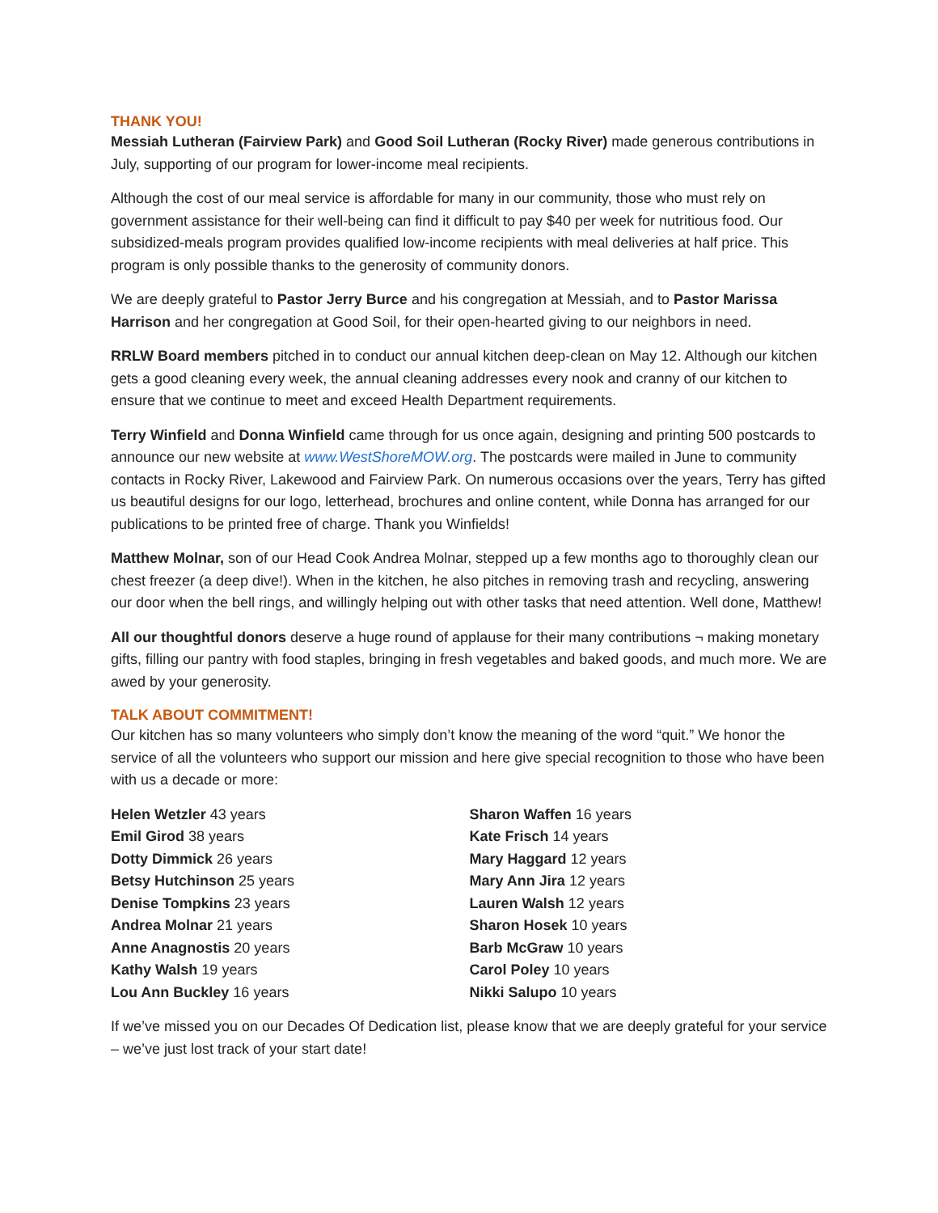THANK YOU!
Messiah Lutheran (Fairview Park) and Good Soil Lutheran (Rocky River) made generous contributions in July, supporting of our program for lower-income meal recipients.
Although the cost of our meal service is affordable for many in our community, those who must rely on government assistance for their well-being can find it difficult to pay $40 per week for nutritious food. Our subsidized-meals program provides qualified low-income recipients with meal deliveries at half price. This program is only possible thanks to the generosity of community donors.
We are deeply grateful to Pastor Jerry Burce and his congregation at Messiah, and to Pastor Marissa Harrison and her congregation at Good Soil, for their open-hearted giving to our neighbors in need.
RRLW Board members pitched in to conduct our annual kitchen deep-clean on May 12. Although our kitchen gets a good cleaning every week, the annual cleaning addresses every nook and cranny of our kitchen to ensure that we continue to meet and exceed Health Department requirements.
Terry Winfield and Donna Winfield came through for us once again, designing and printing 500 postcards to announce our new website at www.WestShoreMOW.org. The postcards were mailed in June to community contacts in Rocky River, Lakewood and Fairview Park. On numerous occasions over the years, Terry has gifted us beautiful designs for our logo, letterhead, brochures and online content, while Donna has arranged for our publications to be printed free of charge. Thank you Winfields!
Matthew Molnar, son of our Head Cook Andrea Molnar, stepped up a few months ago to thoroughly clean our chest freezer (a deep dive!). When in the kitchen, he also pitches in removing trash and recycling, answering our door when the bell rings, and willingly helping out with other tasks that need attention. Well done, Matthew!
All our thoughtful donors deserve a huge round of applause for their many contributions ¬ making monetary gifts, filling our pantry with food staples, bringing in fresh vegetables and baked goods, and much more. We are awed by your generosity.
TALK ABOUT COMMITMENT!
Our kitchen has so many volunteers who simply don’t know the meaning of the word “quit.” We honor the service of all the volunteers who support our mission and here give special recognition to those who have been with us a decade or more:
Helen Wetzler 43 years
Emil Girod 38 years
Dotty Dimmick 26 years
Betsy Hutchinson 25 years
Denise Tompkins 23 years
Andrea Molnar 21 years
Anne Anagnostis 20 years
Kathy Walsh 19 years
Lou Ann Buckley 16 years
Sharon Waffen 16 years
Kate Frisch 14 years
Mary Haggard 12 years
Mary Ann Jira 12 years
Lauren Walsh 12 years
Sharon Hosek 10 years
Barb McGraw 10 years
Carol Poley 10 years
Nikki Salupo 10 years
If we’ve missed you on our Decades Of Dedication list, please know that we are deeply grateful for your service – we’ve just lost track of your start date!